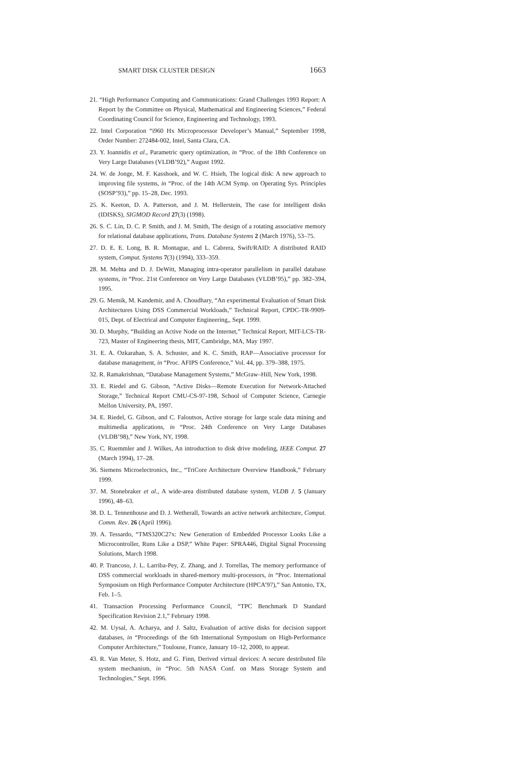SMART DISK CLUSTER DESIGN 1663
21. “High Performance Computing and Communications: Grand Challenges 1993 Report: A Report by the Committee on Physical, Mathematical and Engineering Sciences,” Federal Coordinating Council for Science, Engineering and Technology, 1993.
22. Intel Corporation “i960 Hx Microprocessor Developer’s Manual,” September 1998, Order Number: 272484-002, Intel, Santa Clara, CA.
23. Y. Ioannidis et al., Parametric query optimization, in “Proc. of the 18th Conference on Very Large Databases (VLDB’92),” August 1992.
24. W. de Jonge, M. F. Kasshoek, and W. C. Hsieh, The logical disk: A new approach to improving file systems, in “Proc. of the 14th ACM Symp. on Operating Sys. Principles (SOSP’93),” pp. 15–28, Dec. 1993.
25. K. Keeton, D. A. Patterson, and J. M. Hellerstein, The case for intelligent disks (IDISKS), SIGMOD Record 27(3) (1998).
26. S. C. Lin, D. C. P. Smith, and J. M. Smith, The design of a rotating associative memory for relational database applications, Trans. Database Systems 2 (March 1976), 53–75.
27. D. E. E. Long, B. R. Montague, and L. Cabrera, Swift/RAID: A distributed RAID system, Comput. Systems 7(3) (1994), 333–359.
28. M. Mehta and D. J. DeWitt, Managing intra-operator parallelism in parallel database systems, in “Proc. 21st Conference on Very Large Databases (VLDB’95),” pp. 382–394, 1995.
29. G. Memik, M. Kandemir, and A. Choudhary, “An experimental Evaluation of Smart Disk Architectures Using DSS Commercial Workloads,” Technical Report, CPDC-TR-9909-015, Dept. of Electrical and Computer Engineering,, Sept. 1999.
30. D. Murphy, “Building an Active Node on the Internet,” Technical Report, MIT-LCS-TR-723, Master of Engineering thesis, MIT, Cambridge, MA, May 1997.
31. E. A. Ozkarahan, S. A. Schuster, and K. C. Smith, RAP—Associative processor for database management, in “Proc. AFIPS Conference,” Vol. 44, pp. 379–388, 1975.
32. R. Ramakrishnan, “Database Management Systems,” McGraw–Hill, New York, 1998.
33. E. Riedel and G. Gibson, “Active Disks—Remote Execution for Network-Attached Storage,” Technical Report CMU-CS-97-198, School of Computer Science, Carnegie Mellon University, PA, 1997.
34. E. Riedel, G. Gibson, and C. Faloutsos, Active storage for large scale data mining and multimedia applications, in “Proc. 24th Conference on Very Large Databases (VLDB’98),” New York, NY, 1998.
35. C. Ruemmler and J. Wilkes, An introduction to disk drive modeling, IEEE Comput. 27 (March 1994), 17–28.
36. Siemens Microelectronics, Inc., “TriCore Architecture Overview Handbook,” February 1999.
37. M. Stonebraker et al., A wide-area distributed database system, VLDB J. 5 (January 1996), 48–63.
38. D. L. Tennenhouse and D. J. Wetherall, Towards an active network architecture, Comput. Comm. Rev. 26 (April 1996).
39. A. Tessardo, “TMS320C27x: New Generation of Embedded Processor Looks Like a Microcontroller, Runs Like a DSP,” White Paper: SPRA446, Digital Signal Processing Solutions, March 1998.
40. P. Trancoso, J. L. Larriba-Pey, Z. Zhang, and J. Torrellas, The memory performance of DSS commercial workloads in shared-memory multi-processors, in “Proc. International Symposium on High Performance Computer Architecture (HPCA’97),” San Antonio, TX, Feb. 1–5.
41. Transaction Processing Performance Council, “TPC Benchmark D Standard Specification Revision 2.1,” February 1998.
42. M. Uysal, A. Acharya, and J. Saltz, Evaluation of active disks for decision support databases, in “Proceedings of the 6th International Symposium on High-Performance Computer Architecture,” Toulouse, France, January 10–12, 2000, to appear.
43. R. Van Meter, S. Hotz, and G. Finn, Derived virtual devices: A secure destributed file system mechanism, in “Proc. 5th NASA Conf. on Mass Storage System and Technologies,” Sept. 1996.